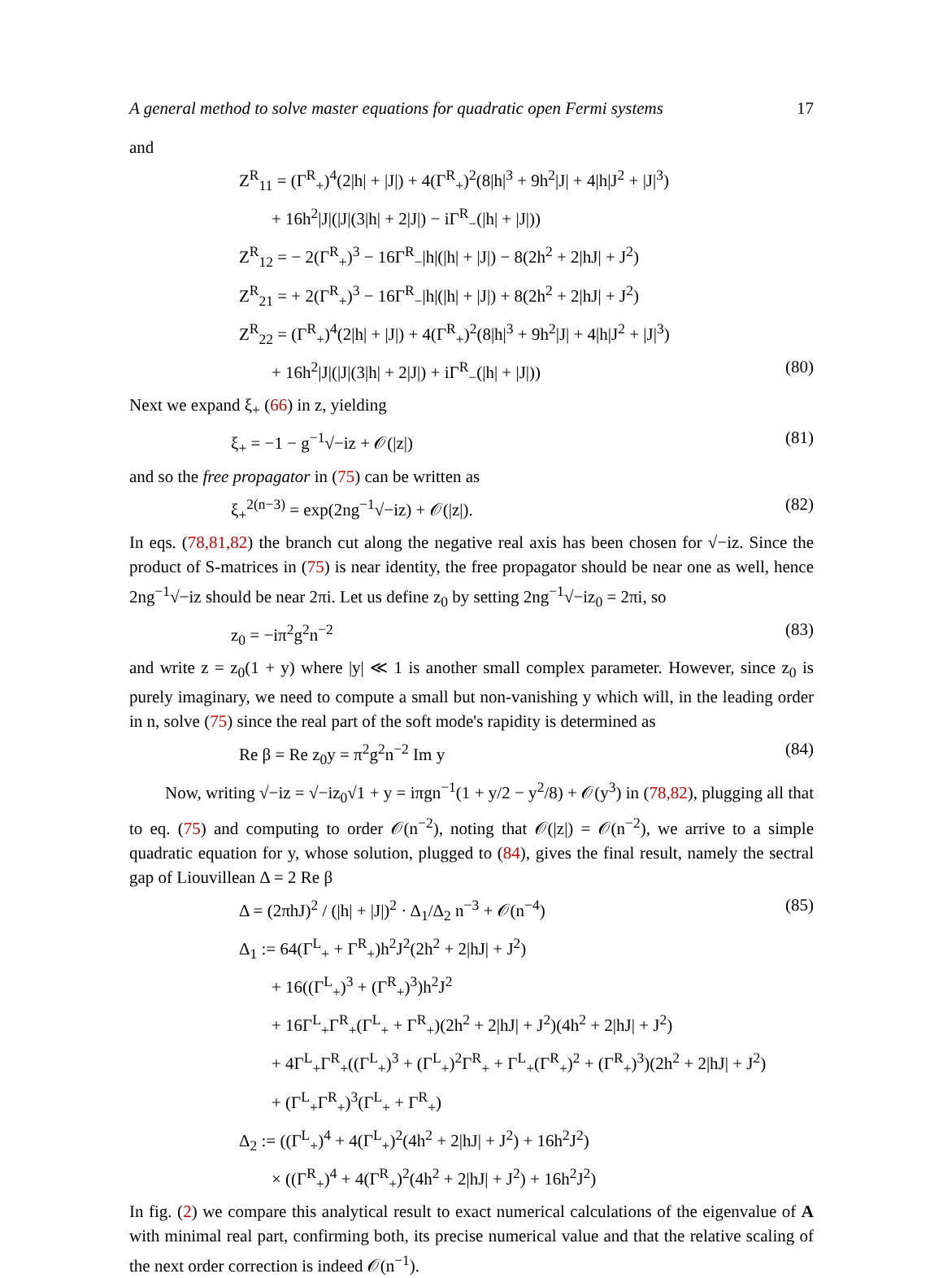A general method to solve master equations for quadratic open Fermi systems 17
and
Z<sup>R</sup><sub>11</sub> = (Γ<sup>R</sup><sub>+</sub>)<sup>4</sup>(2|h| + |J|) + 4(Γ<sup>R</sup><sub>+</sub>)<sup>2</sup>(8|h|<sup>3</sup> + 9h<sup>2</sup>|J| + 4|h|J<sup>2</sup> + |J|<sup>3</sup>)
+ 16h<sup>2</sup>|J|(|J|(3|h| + 2|J|) − iΓ<sup>R</sup><sub>−</sub>(|h| + |J|))
Z<sup>R</sup><sub>12</sub> = − 2(Γ<sup>R</sup><sub>+</sub>)<sup>3</sup> − 16Γ<sup>R</sup><sub>−</sub>|h|(|h| + |J|) − 8(2h<sup>2</sup> + 2|hJ| + J<sup>2</sup>)
Z<sup>R</sup><sub>21</sub> = + 2(Γ<sup>R</sup><sub>+</sub>)<sup>3</sup> − 16Γ<sup>R</sup><sub>−</sub>|h|(|h| + |J|) + 8(2h<sup>2</sup> + 2|hJ| + J<sup>2</sup>)
Z<sup>R</sup><sub>22</sub> = (Γ<sup>R</sup><sub>+</sub>)<sup>4</sup>(2|h| + |J|) + 4(Γ<sup>R</sup><sub>+</sub>)<sup>2</sup>(8|h|<sup>3</sup> + 9h<sup>2</sup>|J| + 4|h|J<sup>2</sup> + |J|<sup>3</sup>)
+ 16h<sup>2</sup>|J|(|J|(3|h| + 2|J|) + iΓ<sup>R</sup><sub>−</sub>(|h| + |J|)) (80)
Next we expand ξ<sub>+</sub> (66) in z, yielding
ξ<sub>+</sub> = −1 − g<sup>−1</sup>√−iz + 𝒪(|z|) (81)
and so the free propagator in (75) can be written as
ξ<sub>+</sub><sup>2(n−3)</sup> = exp(2ng<sup>−1</sup>√−iz) + 𝒪(|z|). (82)
In eqs. (78,81,82) the branch cut along the negative real axis has been chosen for √−iz. Since the product of S-matrices in (75) is near identity, the free propagator should be near one as well, hence 2ng<sup>−1</sup>√−iz should be near 2πi. Let us define z<sub>0</sub> by setting 2ng<sup>−1</sup>√−iz<sub>0</sub> = 2πi, so
z<sub>0</sub> = −iπ<sup>2</sup>g<sup>2</sup>n<sup>−2</sup> (83)
and write z = z<sub>0</sub>(1 + y) where |y| ≪ 1 is another small complex parameter. However, since z<sub>0</sub> is purely imaginary, we need to compute a small but non-vanishing y which will, in the leading order in n, solve (75) since the real part of the soft mode's rapidity is determined as
Re β = Re z<sub>0</sub>y = π<sup>2</sup>g<sup>2</sup>n<sup>−2</sup> Im y (84)
Now, writing √−iz = √−iz<sub>0</sub>√1 + y = iπgn<sup>−1</sup>(1 + y/2 − y<sup>2</sup>/8) + 𝒪(y<sup>3</sup>) in (78,82), plugging all that to eq. (75) and computing to order 𝒪(n<sup>−2</sup>), noting that 𝒪(|z|) = 𝒪(n<sup>−2</sup>), we arrive to a simple quadratic equation for y, whose solution, plugged to (84), gives the final result, namely the sectral gap of Liouvillean Δ = 2 Re β
Δ = (2πhJ)<sup>2</sup> / (|h| + |J|)<sup>2</sup> · Δ<sub>1</sub>/Δ<sub>2</sub> n<sup>−3</sup> + 𝒪(n<sup>−4</sup>) (85)
Δ<sub>1</sub> := 64(Γ<sup>L</sup><sub>+</sub> + Γ<sup>R</sup><sub>+</sub>)h<sup>2</sup>J<sup>2</sup>(2h<sup>2</sup> + 2|hJ| + J<sup>2</sup>)
+ 16((Γ<sup>L</sup><sub>+</sub>)<sup>3</sup> + (Γ<sup>R</sup><sub>+</sub>)<sup>3</sup>)h<sup>2</sup>J<sup>2</sup>
+ 16Γ<sup>L</sup><sub>+</sub>Γ<sup>R</sup><sub>+</sub>(Γ<sup>L</sup><sub>+</sub> + Γ<sup>R</sup><sub>+</sub>)(2h<sup>2</sup> + 2|hJ| + J<sup>2</sup>)(4h<sup>2</sup> + 2|hJ| + J<sup>2</sup>)
+ 4Γ<sup>L</sup><sub>+</sub>Γ<sup>R</sup><sub>+</sub>((Γ<sup>L</sup><sub>+</sub>)<sup>3</sup> + (Γ<sup>L</sup><sub>+</sub>)<sup>2</sup>Γ<sup>R</sup><sub>+</sub> + Γ<sup>L</sup><sub>+</sub>(Γ<sup>R</sup><sub>+</sub>)<sup>2</sup> + (Γ<sup>R</sup><sub>+</sub>)<sup>3</sup>)(2h<sup>2</sup> + 2|hJ| + J<sup>2</sup>)
+ (Γ<sup>L</sup><sub>+</sub>Γ<sup>R</sup><sub>+</sub>)<sup>3</sup>(Γ<sup>L</sup><sub>+</sub> + Γ<sup>R</sup><sub>+</sub>)
Δ<sub>2</sub> := ((Γ<sup>L</sup><sub>+</sub>)<sup>4</sup> + 4(Γ<sup>L</sup><sub>+</sub>)<sup>2</sup>(4h<sup>2</sup> + 2|hJ| + J<sup>2</sup>) + 16h<sup>2</sup>J<sup>2</sup>)
× ((Γ<sup>R</sup><sub>+</sub>)<sup>4</sup> + 4(Γ<sup>R</sup><sub>+</sub>)<sup>2</sup>(4h<sup>2</sup> + 2|hJ| + J<sup>2</sup>) + 16h<sup>2</sup>J<sup>2</sup>)
In fig. (2) we compare this analytical result to exact numerical calculations of the eigenvalue of A with minimal real part, confirming both, its precise numerical value and that the relative scaling of the next order correction is indeed 𝒪(n<sup>−1</sup>).